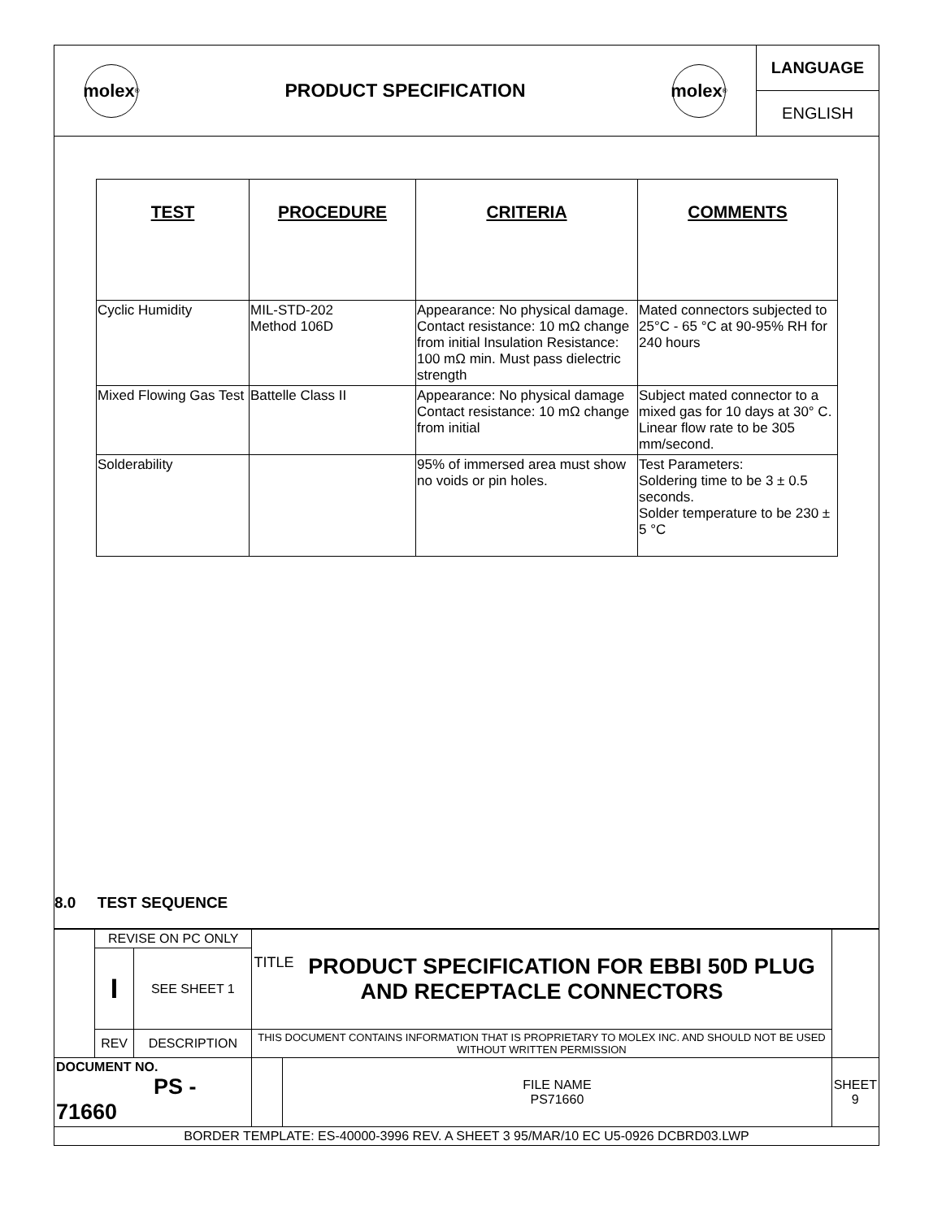molex<sup>®</sup>
PRODUCT SPECIFICATION
molex<sup>®</sup>
LANGUAGE
ENGLISH
| TEST | PROCEDURE | CRITERIA | COMMENTS |
| --- | --- | --- | --- |
| Cyclic Humidity | MIL-STD-202 Method 106D | Appearance: No physical damage. Contact resistance: 10 mΩ change from initial Insulation Resistance: 100 mΩ min. Must pass dielectric strength | Mated connectors subjected to 25°C - 65 °C at 90-95% RH for 240 hours |
| Mixed Flowing Gas Test | Battelle Class II | Appearance: No physical damage Contact resistance: 10 mΩ change from initial | Subject mated connector to a mixed gas for 10 days at 30° C. Linear flow rate to be 305 mm/second. |
| Solderability | | 95% of immersed area must show no voids or pin holes. | Test Parameters: Soldering time to be 3 ± 0.5 seconds. Solder temperature to be 230 ± 5 °C |
8.0 TEST SEQUENCE
| | REVISE ON PC ONLY | | TITLE PRODUCT SPECIFICATION FOR EBBI 50D PLUG AND RECEPTACLE CONNECTORS | | |
| | I | SEE SHEET 1 | | | |
| | REV | DESCRIPTION | | | |
| | | | THIS DOCUMENT CONTAINS INFORMATION THAT IS PROPRIETARY TO MOLEX INC. AND SHOULD NOT BE USED WITHOUT WRITTEN PERMISSION | | |
| DOCUMENT NO. PS - 71660 | | | | FILE NAME PS71660 | SHEET 9 |
| BORDER TEMPLATE: ES-40000-3996 REV. A SHEET 3 95/MAR/10 EC U5-0926 DCBRD03.LWP | | | | | |